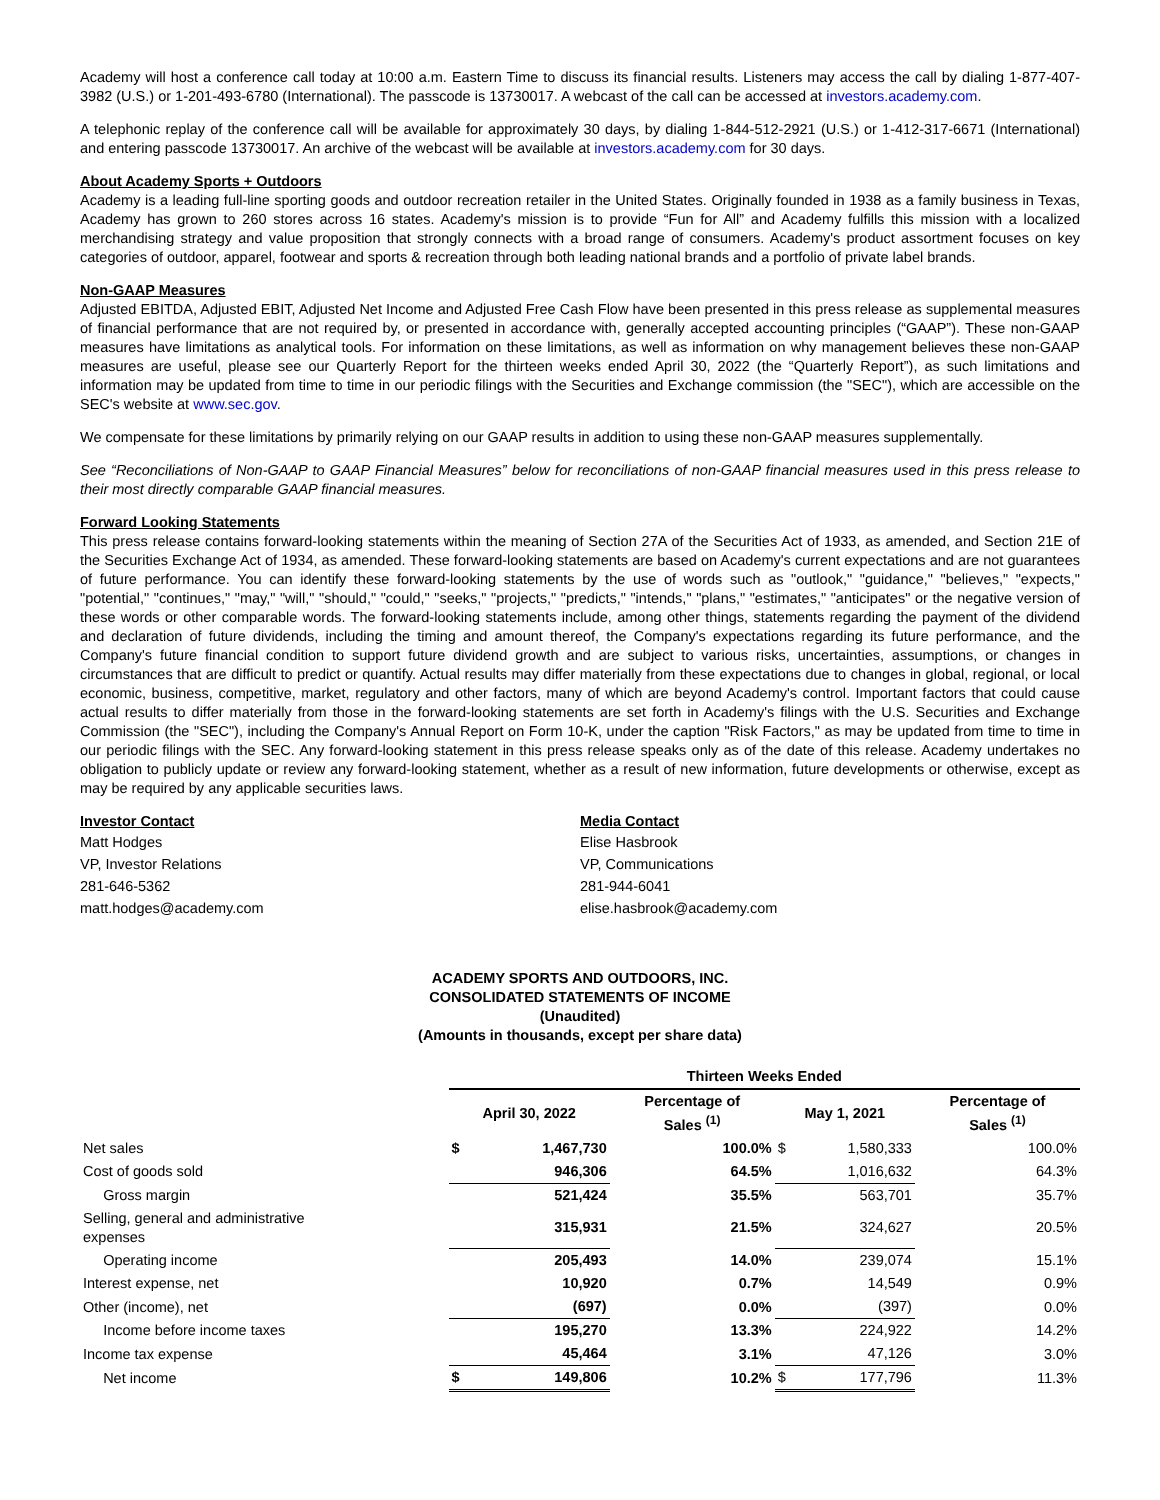Academy will host a conference call today at 10:00 a.m. Eastern Time to discuss its financial results. Listeners may access the call by dialing 1-877-407-3982 (U.S.) or 1-201-493-6780 (International). The passcode is 13730017. A webcast of the call can be accessed at investors.academy.com.
A telephonic replay of the conference call will be available for approximately 30 days, by dialing 1-844-512-2921 (U.S.) or 1-412-317-6671 (International) and entering passcode 13730017. An archive of the webcast will be available at investors.academy.com for 30 days.
About Academy Sports + Outdoors
Academy is a leading full-line sporting goods and outdoor recreation retailer in the United States. Originally founded in 1938 as a family business in Texas, Academy has grown to 260 stores across 16 states. Academy's mission is to provide “Fun for All” and Academy fulfills this mission with a localized merchandising strategy and value proposition that strongly connects with a broad range of consumers. Academy's product assortment focuses on key categories of outdoor, apparel, footwear and sports & recreation through both leading national brands and a portfolio of private label brands.
Non-GAAP Measures
Adjusted EBITDA, Adjusted EBIT, Adjusted Net Income and Adjusted Free Cash Flow have been presented in this press release as supplemental measures of financial performance that are not required by, or presented in accordance with, generally accepted accounting principles (“GAAP”). These non-GAAP measures have limitations as analytical tools. For information on these limitations, as well as information on why management believes these non-GAAP measures are useful, please see our Quarterly Report for the thirteen weeks ended April 30, 2022 (the “Quarterly Report”), as such limitations and information may be updated from time to time in our periodic filings with the Securities and Exchange commission (the "SEC"), which are accessible on the SEC's website at www.sec.gov.
We compensate for these limitations by primarily relying on our GAAP results in addition to using these non-GAAP measures supplementally.
See “Reconciliations of Non-GAAP to GAAP Financial Measures” below for reconciliations of non-GAAP financial measures used in this press release to their most directly comparable GAAP financial measures.
Forward Looking Statements
This press release contains forward-looking statements within the meaning of Section 27A of the Securities Act of 1933, as amended, and Section 21E of the Securities Exchange Act of 1934, as amended. These forward-looking statements are based on Academy's current expectations and are not guarantees of future performance. You can identify these forward-looking statements by the use of words such as "outlook," "guidance," "believes," "expects," "potential," "continues," "may," "will," "should," "could," "seeks," "projects," "predicts," "intends," "plans," "estimates," "anticipates" or the negative version of these words or other comparable words. The forward-looking statements include, among other things, statements regarding the payment of the dividend and declaration of future dividends, including the timing and amount thereof, the Company's expectations regarding its future performance, and the Company's future financial condition to support future dividend growth and are subject to various risks, uncertainties, assumptions, or changes in circumstances that are difficult to predict or quantify. Actual results may differ materially from these expectations due to changes in global, regional, or local economic, business, competitive, market, regulatory and other factors, many of which are beyond Academy's control. Important factors that could cause actual results to differ materially from those in the forward-looking statements are set forth in Academy's filings with the U.S. Securities and Exchange Commission (the "SEC"), including the Company's Annual Report on Form 10-K, under the caption "Risk Factors," as may be updated from time to time in our periodic filings with the SEC. Any forward-looking statement in this press release speaks only as of the date of this release. Academy undertakes no obligation to publicly update or review any forward-looking statement, whether as a result of new information, future developments or otherwise, except as may be required by any applicable securities laws.
Investor Contact
Matt Hodges
VP, Investor Relations
281-646-5362
matt.hodges@academy.com
Media Contact
Elise Hasbrook
VP, Communications
281-944-6041
elise.hasbrook@academy.com
ACADEMY SPORTS AND OUTDOORS, INC.
CONSOLIDATED STATEMENTS OF INCOME
(Unaudited)
(Amounts in thousands, except per share data)
| | Thirteen Weeks Ended | | | | | |
| --- | --- | --- | --- | --- | --- | --- |
| | April 30, 2022 | | Percentage of Sales <sup>(1)</sup> | May 1, 2021 | | Percentage of Sales <sup>(1)</sup> |
| Net sales | $ | 1,467,730 | 100.0% | $ | 1,580,333 | 100.0% |
| Cost of goods sold | | 946,306 | 64.5% | | 1,016,632 | 64.3% |
| Gross margin | | 521,424 | 35.5% | | 563,701 | 35.7% |
| Selling, general and administrative expenses | | 315,931 | 21.5% | | 324,627 | 20.5% |
| Operating income | | 205,493 | 14.0% | | 239,074 | 15.1% |
| Interest expense, net | | 10,920 | 0.7% | | 14,549 | 0.9% |
| Other (income), net | | (697) | 0.0% | | (397) | 0.0% |
| Income before income taxes | | 195,270 | 13.3% | | 224,922 | 14.2% |
| Income tax expense | | 45,464 | 3.1% | | 47,126 | 3.0% |
| Net income | $ | 149,806 | 10.2% | $ | 177,796 | 11.3% |